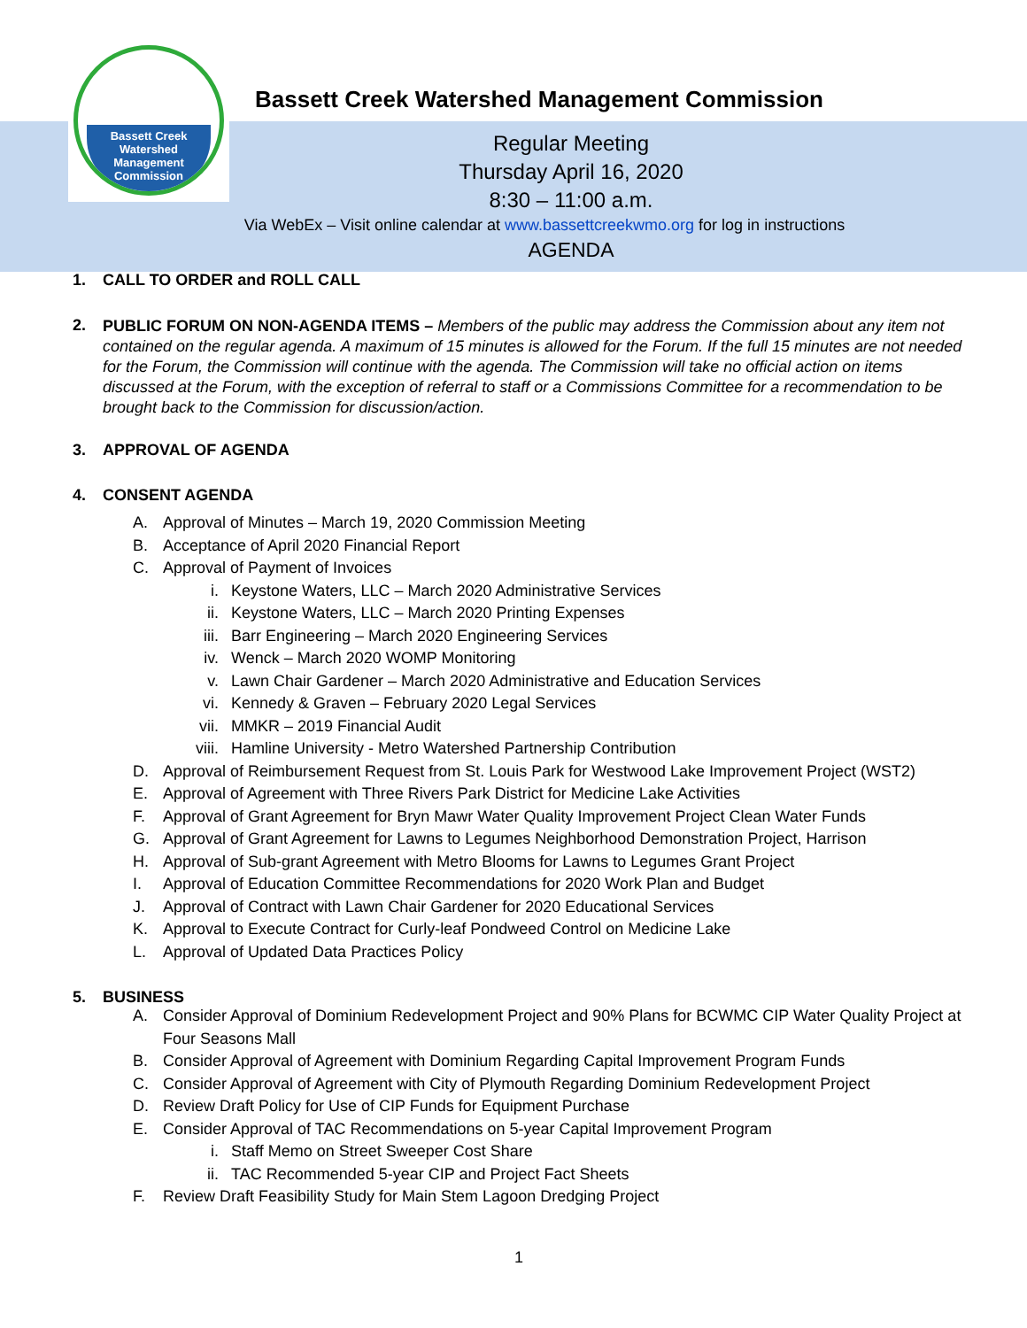Bassett Creek
Watershed
Management
Commission
Bassett Creek Watershed Management Commission
Regular Meeting
Thursday April 16, 2020
8:30 – 11:00 a.m.
Via WebEx – Visit online calendar at www.bassettcreekwmo.org for log in instructions
AGENDA
1. CALL TO ORDER and ROLL CALL
2.
PUBLIC FORUM ON NON-AGENDA ITEMS – Members of the public may address the Commission about any item not contained on the regular agenda. A maximum of 15 minutes is allowed for the Forum. If the full 15 minutes are not needed for the Forum, the Commission will continue with the agenda. The Commission will take no official action on items discussed at the Forum, with the exception of referral to staff or a Commissions Committee for a recommendation to be brought back to the Commission for discussion/action.
3. APPROVAL OF AGENDA
4. CONSENT AGENDA
A. Approval of Minutes – March 19, 2020 Commission Meeting
B. Acceptance of April 2020 Financial Report
C. Approval of Payment of Invoices
i. Keystone Waters, LLC – March 2020 Administrative Services
ii. Keystone Waters, LLC – March 2020 Printing Expenses
iii. Barr Engineering – March 2020 Engineering Services
iv. Wenck – March 2020 WOMP Monitoring
v. Lawn Chair Gardener – March 2020 Administrative and Education Services
vi. Kennedy & Graven – February 2020 Legal Services
vii. MMKR – 2019 Financial Audit
viii. Hamline University - Metro Watershed Partnership Contribution
D. Approval of Reimbursement Request from St. Louis Park for Westwood Lake Improvement Project (WST2)
E. Approval of Agreement with Three Rivers Park District for Medicine Lake Activities
F. Approval of Grant Agreement for Bryn Mawr Water Quality Improvement Project Clean Water Funds
G. Approval of Grant Agreement for Lawns to Legumes Neighborhood Demonstration Project, Harrison
H. Approval of Sub-grant Agreement with Metro Blooms for Lawns to Legumes Grant Project
I. Approval of Education Committee Recommendations for 2020 Work Plan and Budget
J. Approval of Contract with Lawn Chair Gardener for 2020 Educational Services
K. Approval to Execute Contract for Curly-leaf Pondweed Control on Medicine Lake
L. Approval of Updated Data Practices Policy
5. BUSINESS
A. Consider Approval of Dominium Redevelopment Project and 90% Plans for BCWMC CIP Water Quality Project at Four Seasons Mall
B. Consider Approval of Agreement with Dominium Regarding Capital Improvement Program Funds
C. Consider Approval of Agreement with City of Plymouth Regarding Dominium Redevelopment Project
D. Review Draft Policy for Use of CIP Funds for Equipment Purchase
E. Consider Approval of TAC Recommendations on 5-year Capital Improvement Program
i. Staff Memo on Street Sweeper Cost Share
ii. TAC Recommended 5-year CIP and Project Fact Sheets
F. Review Draft Feasibility Study for Main Stem Lagoon Dredging Project
1